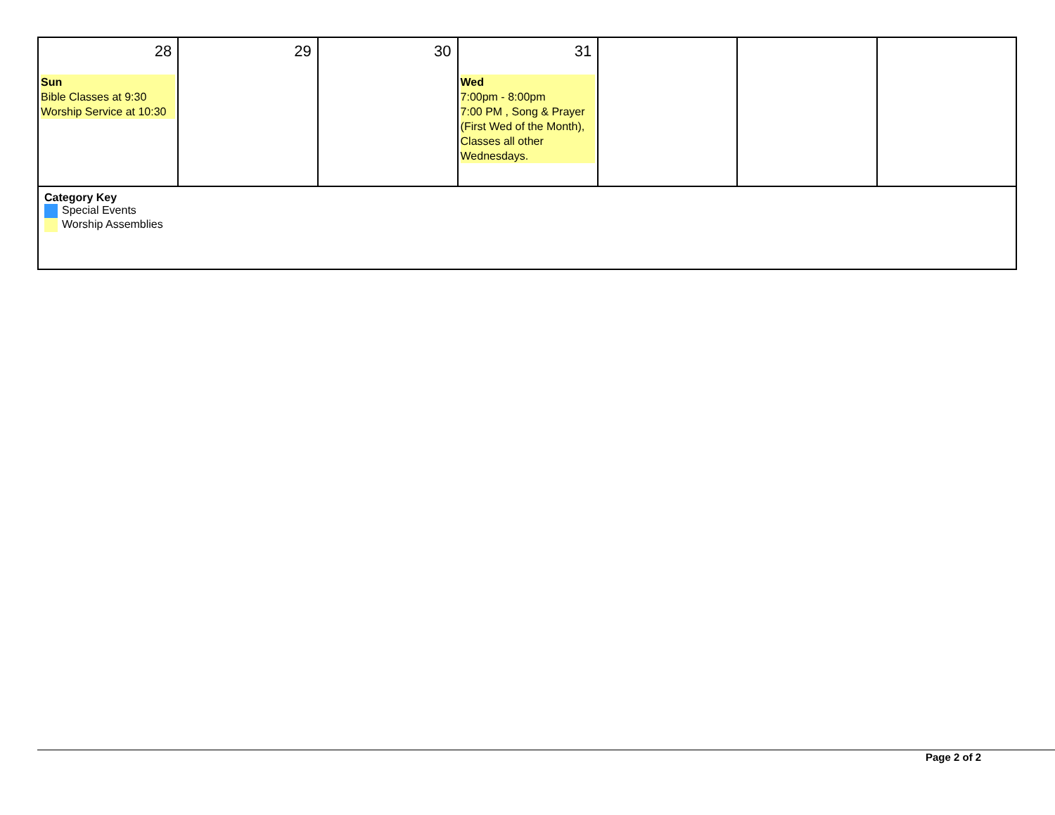| 28 Sun Bible Classes at 9:30 Worship Service at 10:30 | 29 | 30 | 31 Wed 7:00pm - 8:00pm 7:00 PM , Song & Prayer (First Wed of the Month), Classes all other Wednesdays. | | | |
| Category Key Special Events Worship Assemblies | | | | | | |
Page 2 of 2